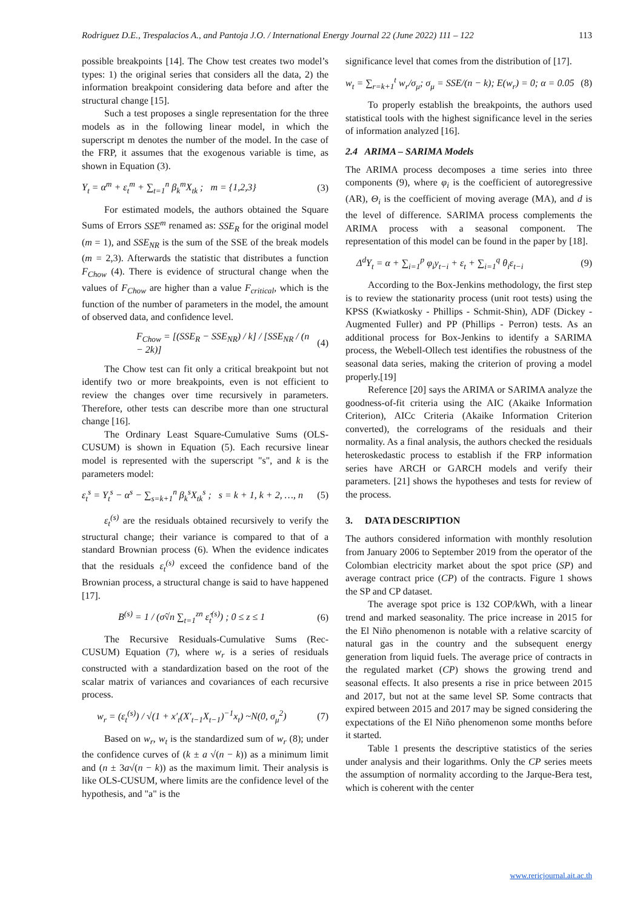Rodriguez D.E., Trespalacios A., and Pantoja J.O. / International Energy Journal 22 (June 2022) 111 – 122 113
possible breakpoints [14]. The Chow test creates two model’s types: 1) the original series that considers all the data, 2) the information breakpoint considering data before and after the structural change [15].
Such a test proposes a single representation for the three models as in the following linear model, in which the superscript m denotes the number of the model. In the case of the FRP, it assumes that the exogenous variable is time, as shown in Equation (3).
Y<sub>t</sub> = α<sup>m</sup> + ε<sub>t</sub><sup>m</sup> + ∑<sub>t=1</sub><sup>n</sup> β<sub>k</sub><sup>m</sup>X<sub>tk</sub> ; m = {1,2,3} (3)
For estimated models, the authors obtained the Square Sums of Errors SSE<sup>m</sup> renamed as: SSE<sub>R</sub> for the original model (m = 1), and SSE<sub>NR</sub> is the sum of the SSE of the break models (m = 2,3). Afterwards the statistic that distributes a function F<sub>Chow</sub> (4). There is evidence of structural change when the values of F<sub>Chow</sub> are higher than a value F<sub>critical</sub>, which is the function of the number of parameters in the model, the amount of observed data, and confidence level.
F<sub>Chow</sub> = [(SSE<sub>R</sub> − SSE<sub>NR</sub>) / k] / [SSE<sub>NR</sub> / (n − 2k)] (4)
The Chow test can fit only a critical breakpoint but not identify two or more breakpoints, even is not efficient to review the changes over time recursively in parameters. Therefore, other tests can describe more than one structural change [16].
The Ordinary Least Square-Cumulative Sums (OLS-CUSUM) is shown in Equation (5). Each recursive linear model is represented with the superscript "s", and k is the parameters model:
ε<sub>t</sub><sup>s</sup> = Y<sub>t</sub><sup>s</sup> − α<sup>s</sup> − ∑<sub>s=k+1</sub><sup>n</sup> β<sub>k</sub><sup>s</sup>X<sub>tk</sub><sup>s</sup> ; s = k + 1, k + 2, …, n (5)
ε<sub>t</sub><sup>(s)</sup> are the residuals obtained recursively to verify the structural change; their variance is compared to that of a standard Brownian process (6). When the evidence indicates that the residuals ε<sub>t</sub><sup>(s)</sup> exceed the confidence band of the Brownian process, a structural change is said to have happened [17].
B<sup>(s)</sup> = 1 / (σ̂√n ∑<sub>t=1</sub><sup>zn</sup> ε̂<sub>t</sub><sup>(s)</sup>) ; 0 ≤ z ≤ 1 (6)
The Recursive Residuals-Cumulative Sums (Rec-CUSUM) Equation (7), where w<sub>r</sub> is a series of residuals constructed with a standardization based on the root of the scalar matrix of variances and covariances of each recursive process.
w<sub>r</sub> = (ε<sub>t</sub><sup>(s)</sup>) / √(1 + x′<sub>t</sub>(X′<sub>t−1</sub>X<sub>t−1</sub>)<sup>−1</sup>x<sub>t</sub>) ~N(0, σ<sub>μ</sub><sup>2</sup>) (7)
Based on w<sub>r</sub>, w<sub>t</sub> is the standardized sum of w<sub>r</sub> (8); under the confidence curves of (k ± a √(n − k)) as a minimum limit and (n ± 3a√(n − k)) as the maximum limit. Their analysis is like OLS-CUSUM, where limits are the confidence level of the hypothesis, and "a" is the
significance level that comes from the distribution of [17].
w<sub>t</sub> = ∑<sub>r=k+1</sub><sup>t</sup> w<sub>r</sub>/σ<sub>μ</sub>; σ<sub>μ</sub> = SSE/(n − k); E(w<sub>r</sub>) = 0; α = 0.05 (8)
To properly establish the breakpoints, the authors used statistical tools with the highest significance level in the series of information analyzed [16].
2.4 ARIMA – SARIMA Models
The ARIMA process decomposes a time series into three components (9), where φ<sub>i</sub> is the coefficient of autoregressive (AR), Θ<sub>i</sub> is the coefficient of moving average (MA), and d is the level of difference. SARIMA process complements the ARIMA process with a seasonal component. The representation of this model can be found in the paper by [18].
Δ<sup>d</sup>Y<sub>t</sub> = α + ∑<sub>i=1</sub><sup>p</sup> φ<sub>i</sub>y<sub>t−i</sub> + ε<sub>t</sub> + ∑<sub>i=1</sub><sup>q</sup> θ<sub>i</sub>ε<sub>t−i</sub> (9)
According to the Box-Jenkins methodology, the first step is to review the stationarity process (unit root tests) using the KPSS (Kwiatkosky - Phillips - Schmit-Shin), ADF (Dickey - Augmented Fuller) and PP (Phillips - Perron) tests. As an additional process for Box-Jenkins to identify a SARIMA process, the Webell-Ollech test identifies the robustness of the seasonal data series, making the criterion of proving a model properly.[19]
Reference [20] says the ARIMA or SARIMA analyze the goodness-of-fit criteria using the AIC (Akaike Information Criterion), AICc Criteria (Akaike Information Criterion converted), the correlograms of the residuals and their normality. As a final analysis, the authors checked the residuals heteroskedastic process to establish if the FRP information series have ARCH or GARCH models and verify their parameters. [21] shows the hypotheses and tests for review of the process.
3. DATA DESCRIPTION
The authors considered information with monthly resolution from January 2006 to September 2019 from the operator of the Colombian electricity market about the spot price (SP) and average contract price (CP) of the contracts. Figure 1 shows the SP and CP dataset.
The average spot price is 132 COP/kWh, with a linear trend and marked seasonality. The price increase in 2015 for the El Niño phenomenon is notable with a relative scarcity of natural gas in the country and the subsequent energy generation from liquid fuels. The average price of contracts in the regulated market (CP) shows the growing trend and seasonal effects. It also presents a rise in price between 2015 and 2017, but not at the same level SP. Some contracts that expired between 2015 and 2017 may be signed considering the expectations of the El Niño phenomenon some months before it started.
Table 1 presents the descriptive statistics of the series under analysis and their logarithms. Only the CP series meets the assumption of normality according to the Jarque-Bera test, which is coherent with the center
www.rericjournal.ait.ac.th